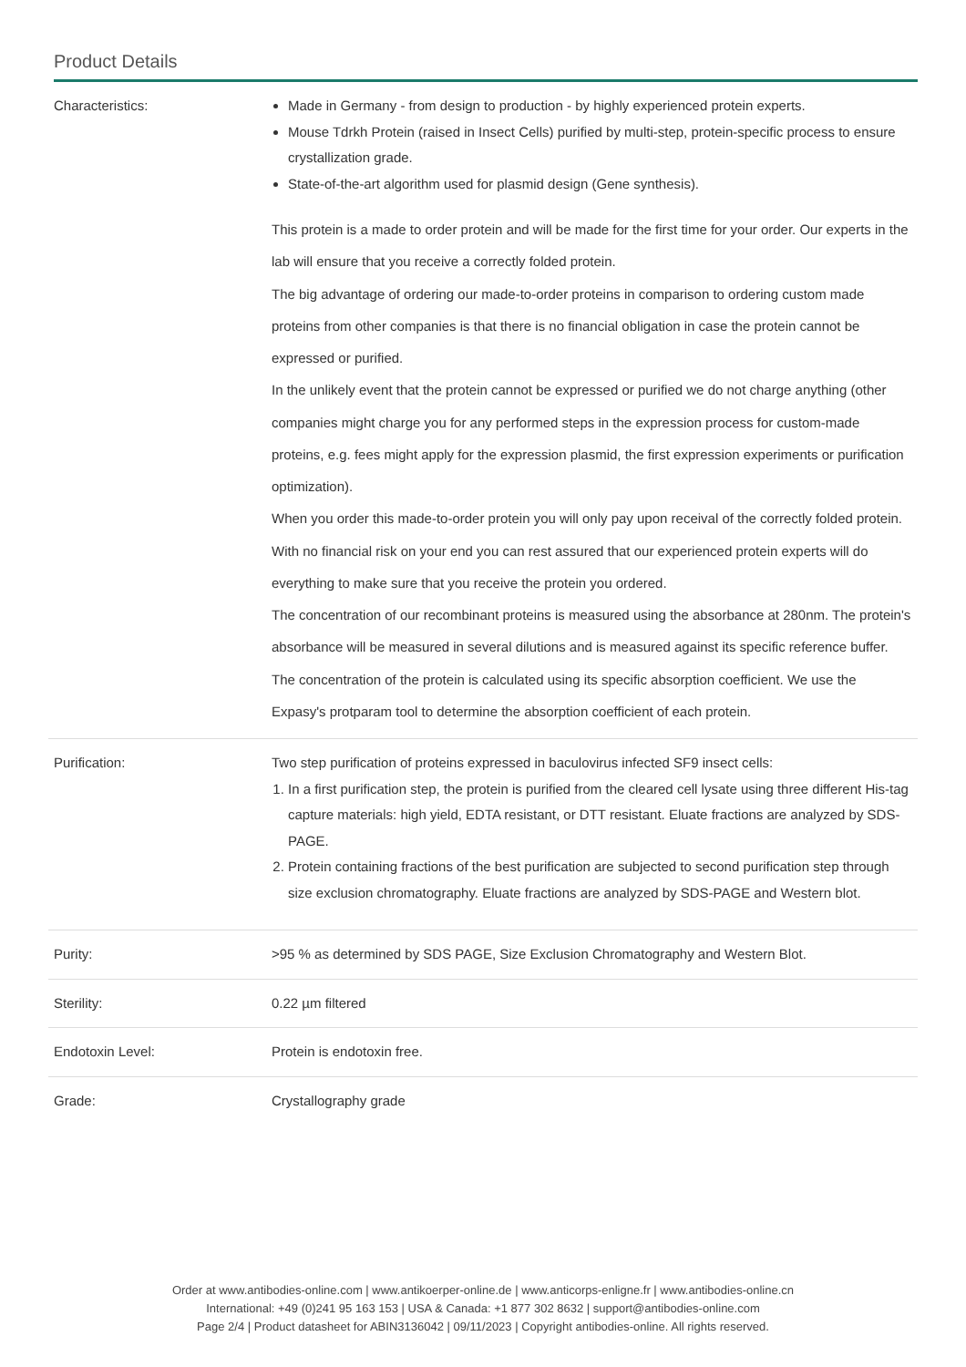Product Details
| Characteristics: | Made in Germany - from design to production - by highly experienced protein experts. Mouse Tdrkh Protein (raised in Insect Cells) purified by multi-step, protein-specific process to ensure crystallization grade. State-of-the-art algorithm used for plasmid design (Gene synthesis). This protein is a made to order protein and will be made for the first time for your order. Our experts in the lab will ensure that you receive a correctly folded protein. The big advantage of ordering our made-to-order proteins in comparison to ordering custom made proteins from other companies is that there is no financial obligation in case the protein cannot be expressed or purified. In the unlikely event that the protein cannot be expressed or purified we do not charge anything (other companies might charge you for any performed steps in the expression process for custom-made proteins, e.g. fees might apply for the expression plasmid, the first expression experiments or purification optimization). When you order this made-to-order protein you will only pay upon receival of the correctly folded protein. With no financial risk on your end you can rest assured that our experienced protein experts will do everything to make sure that you receive the protein you ordered. The concentration of our recombinant proteins is measured using the absorbance at 280nm. The protein's absorbance will be measured in several dilutions and is measured against its specific reference buffer. The concentration of the protein is calculated using its specific absorption coefficient. We use the Expasy's protparam tool to determine the absorption coefficient of each protein. |
| Purification: | Two step purification of proteins expressed in baculovirus infected SF9 insect cells: 1. In a first purification step, the protein is purified from the cleared cell lysate using three different His-tag capture materials: high yield, EDTA resistant, or DTT resistant. Eluate fractions are analyzed by SDS-PAGE. 2. Protein containing fractions of the best purification are subjected to second purification step through size exclusion chromatography. Eluate fractions are analyzed by SDS-PAGE and Western blot. |
| Purity: | >95 % as determined by SDS PAGE, Size Exclusion Chromatography and Western Blot. |
| Sterility: | 0.22 µm filtered |
| Endotoxin Level: | Protein is endotoxin free. |
| Grade: | Crystallography grade |
Order at www.antibodies-online.com | www.antikoerper-online.de | www.anticorps-enligne.fr | www.antibodies-online.cn
International: +49 (0)241 95 163 153 | USA & Canada: +1 877 302 8632 | support@antibodies-online.com
Page 2/4 | Product datasheet for ABIN3136042 | 09/11/2023 | Copyright antibodies-online. All rights reserved.